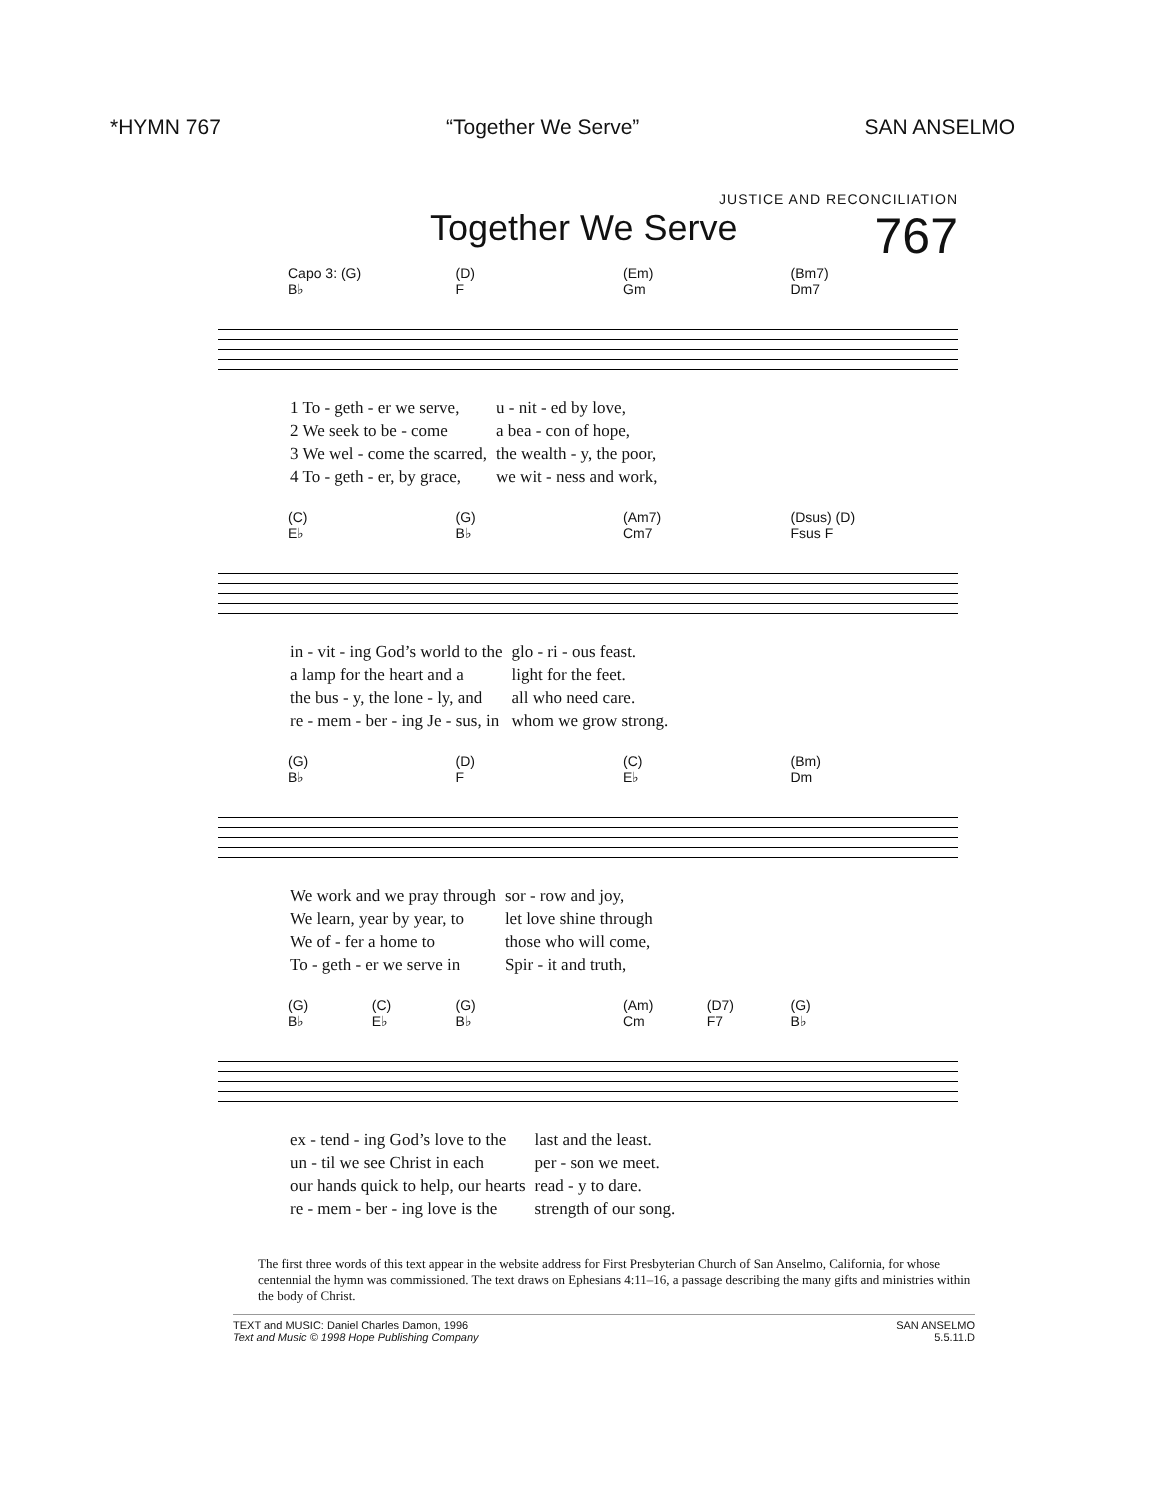*HYMN 767 “Together We Serve” SAN ANSELMO
JUSTICE AND RECONCILIATION
Together We Serve 767
Capo 3: (G)
B♭ (D)
F (Em)
Gm (Bm7)
Dm7
| 1 To - geth - er we serve, | u - nit - ed by love, |
| 2 We seek to be - come | a bea - con of hope, |
| 3 We wel - come the scarred, | the wealth - y, the poor, |
| 4 To - geth - er, by grace, | we wit - ness and work, |
(C)
E♭ (G)
B♭ (Am7)
Cm7 (Dsus) (D)
Fsus F
| in - vit - ing God’s world to the | glo - ri - ous feast. |
| a lamp for the heart and a | light for the feet. |
| the bus - y, the lone - ly, and | all who need care. |
| re - mem - ber - ing Je - sus, in | whom we grow strong. |
(G)
B♭ (D)
F (C)
E♭ (Bm)
Dm
| We work and we pray through | sor - row and joy, |
| We learn, year by year, to | let love shine through |
| We of - fer a home to | those who will come, |
| To - geth - er we serve in | Spir - it and truth, |
(G)
B♭ (C)
E♭ (G)
B♭ (Am)
Cm (D7)
F7 (G)
B♭
| ex - tend - ing God’s love to the | last and the least. |
| un - til we see Christ in each | per - son we meet. |
| our hands quick to help, our hearts | read - y to dare. |
| re - mem - ber - ing love is the | strength of our song. |
The first three words of this text appear in the website address for First Presbyterian Church of San Anselmo, California, for whose centennial the hymn was commissioned. The text draws on Ephesians 4:11–16, a passage describing the many gifts and ministries within the body of Christ.
TEXT and MUSIC: Daniel Charles Damon, 1996
Text and Music © 1998 Hope Publishing Company
SAN ANSELMO
5.5.11.D